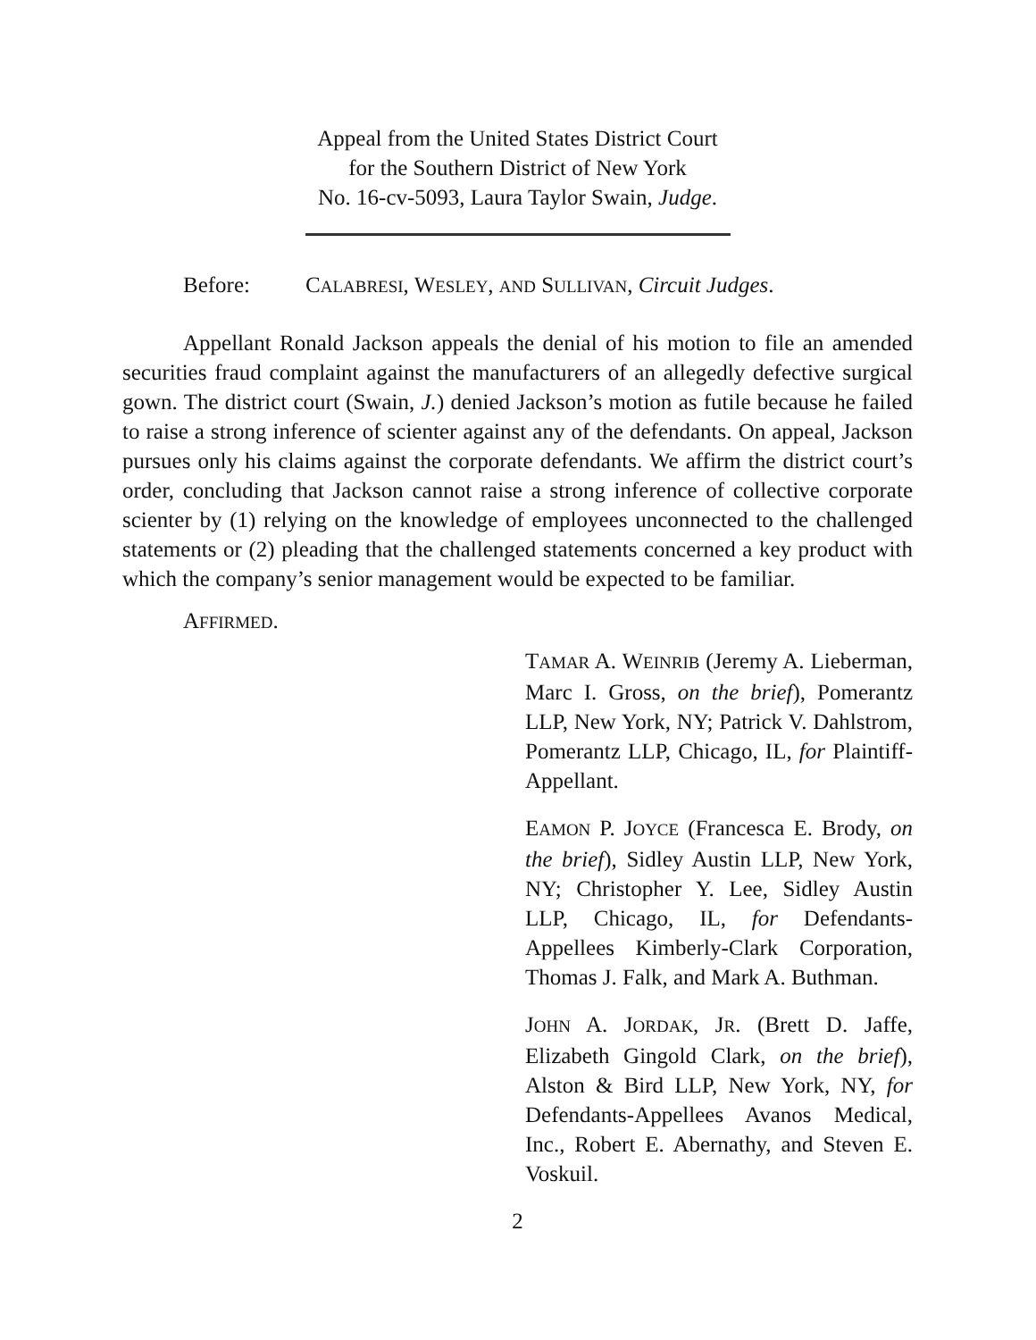Appeal from the United States District Court
for the Southern District of New York
No. 16-cv-5093, Laura Taylor Swain, Judge.
Before: CALABRESI, WESLEY, AND SULLIVAN, Circuit Judges.
Appellant Ronald Jackson appeals the denial of his motion to file an amended securities fraud complaint against the manufacturers of an allegedly defective surgical gown. The district court (Swain, J.) denied Jackson’s motion as futile because he failed to raise a strong inference of scienter against any of the defendants. On appeal, Jackson pursues only his claims against the corporate defendants. We affirm the district court’s order, concluding that Jackson cannot raise a strong inference of collective corporate scienter by (1) relying on the knowledge of employees unconnected to the challenged statements or (2) pleading that the challenged statements concerned a key product with which the company’s senior management would be expected to be familiar.
AFFIRMED.
TAMAR A. WEINRIB (Jeremy A. Lieberman, Marc I. Gross, on the brief), Pomerantz LLP, New York, NY; Patrick V. Dahlstrom, Pomerantz LLP, Chicago, IL, for Plaintiff-Appellant.
EAMON P. JOYCE (Francesca E. Brody, on the brief), Sidley Austin LLP, New York, NY; Christopher Y. Lee, Sidley Austin LLP, Chicago, IL, for Defendants-Appellees Kimberly-Clark Corporation, Thomas J. Falk, and Mark A. Buthman.
JOHN A. JORDAK, JR. (Brett D. Jaffe, Elizabeth Gingold Clark, on the brief), Alston & Bird LLP, New York, NY, for Defendants-Appellees Avanos Medical, Inc., Robert E. Abernathy, and Steven E. Voskuil.
2